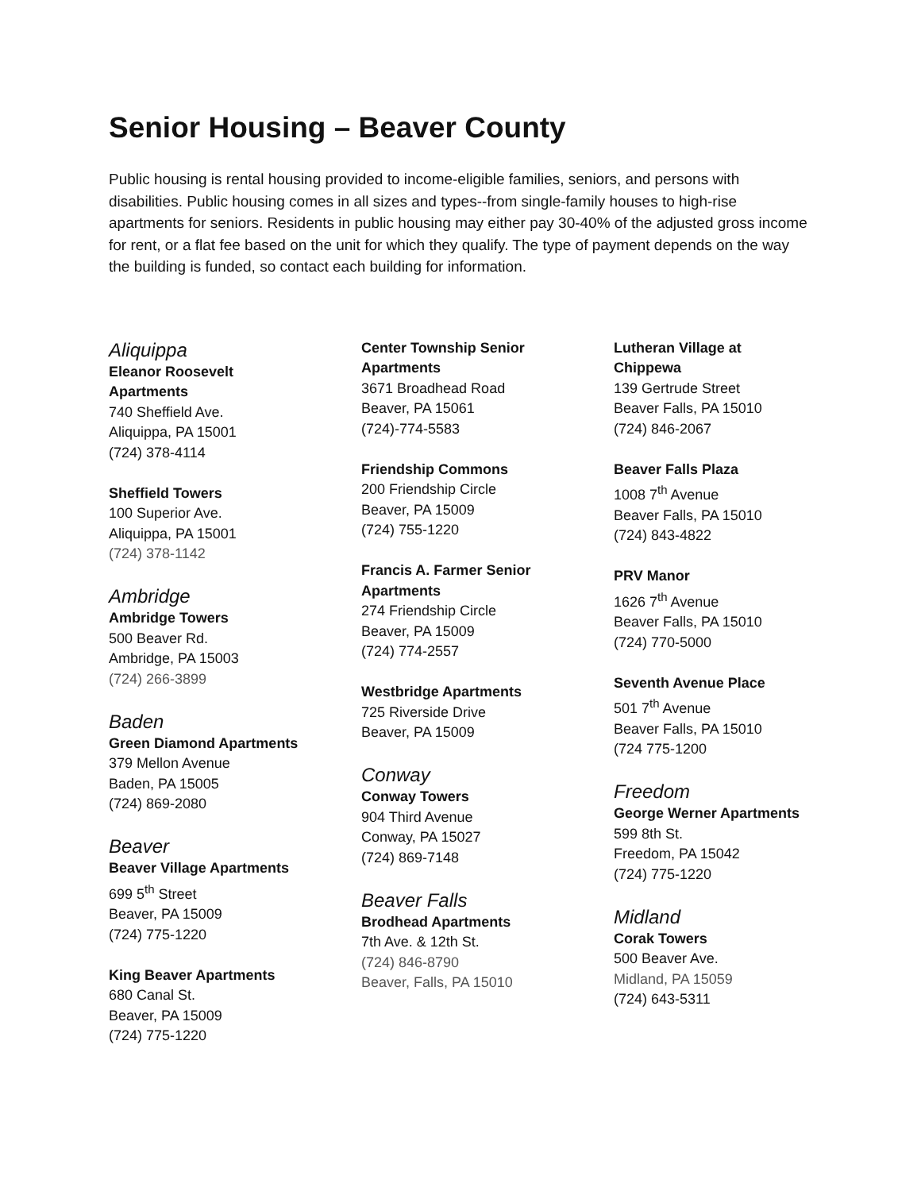Senior Housing – Beaver County
Public housing is rental housing provided to income-eligible families, seniors, and persons with disabilities. Public housing comes in all sizes and types--from single-family houses to high-rise apartments for seniors. Residents in public housing may either pay 30-40% of the adjusted gross income for rent, or a flat fee based on the unit for which they qualify. The type of payment depends on the way the building is funded, so contact each building for information.
Aliquippa
Eleanor Roosevelt
Apartments
740 Sheffield Ave.
Aliquippa, PA 15001
(724) 378-4114
Sheffield Towers
100 Superior Ave.
Aliquippa, PA 15001
(724) 378-1142
Ambridge
Ambridge Towers
500 Beaver Rd.
Ambridge, PA 15003
(724) 266-3899
Baden
Green Diamond Apartments
379 Mellon Avenue
Baden, PA 15005
(724) 869-2080
Beaver
Beaver Village Apartments
699 5<sup>th</sup> Street
Beaver, PA 15009
(724) 775-1220
King Beaver Apartments
680 Canal St.
Beaver, PA 15009
(724) 775-1220
Center Township Senior
Apartments
3671 Broadhead Road
Beaver, PA 15061
(724)-774-5583
Friendship Commons
200 Friendship Circle
Beaver, PA 15009
(724) 755-1220
Francis A. Farmer Senior
Apartments
274 Friendship Circle
Beaver, PA 15009
(724) 774-2557
Westbridge Apartments
725 Riverside Drive
Beaver, PA 15009
Conway
Conway Towers
904 Third Avenue
Conway, PA 15027
(724) 869-7148
Beaver Falls
Brodhead Apartments
7th Ave. & 12th St.
(724) 846-8790
Beaver, Falls, PA 15010
Lutheran Village at
Chippewa
139 Gertrude Street
Beaver Falls, PA 15010
(724) 846-2067
Beaver Falls Plaza
1008 7<sup>th</sup> Avenue
Beaver Falls, PA 15010
(724) 843-4822
PRV Manor
1626 7<sup>th</sup> Avenue
Beaver Falls, PA 15010
(724) 770-5000
Seventh Avenue Place
501 7<sup>th</sup> Avenue
Beaver Falls, PA 15010
(724 775-1200
Freedom
George Werner Apartments
599 8th St.
Freedom, PA 15042
(724) 775-1220
Midland
Corak Towers
500 Beaver Ave.
Midland, PA 15059
(724) 643-5311